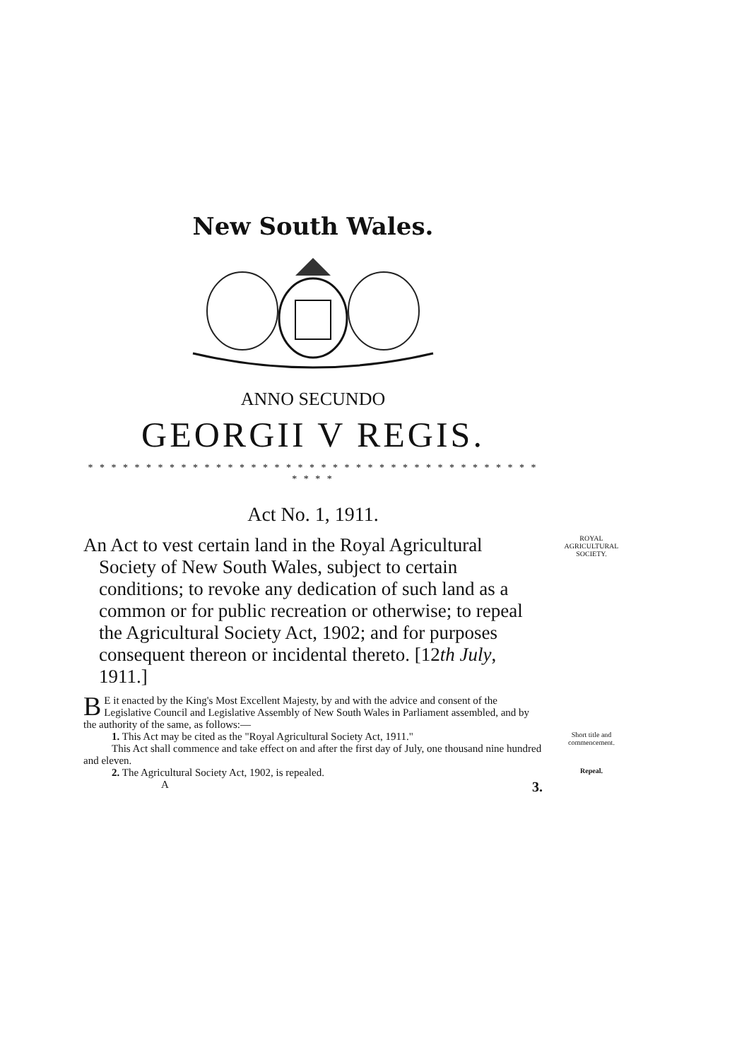New South Wales.
ANNO SECUNDO
GEORGII V REGIS.
* * * * * * * * * * * * * * * * * * * * * * * * * * * * * * * * * * * * * * * * * * *
Act No. 1, 1911.
An Act to vest certain land in the Royal Agricultural Society of New South Wales, subject to certain conditions; to revoke any dedication of such land as a common or for public recreation or otherwise; to repeal the Agricultural Society Act, 1902; and for purposes consequent thereon or incidental thereto. [12th July, 1911.]
ROYAL AGRICULTURAL SOCIETY.
BE it enacted by the King's Most Excellent Majesty, by and with the advice and consent of the Legislative Council and Legislative Assembly of New South Wales in Parliament assembled, and by the authority of the same, as follows:—
1. This Act may be cited as the "Royal Agricultural Society Act, 1911."
This Act shall commence and take effect on and after the first day of July, one thousand nine hundred and eleven.
Short title and commencement.
2. The Agricultural Society Act, 1902, is repealed.
Repeal.
A 3.